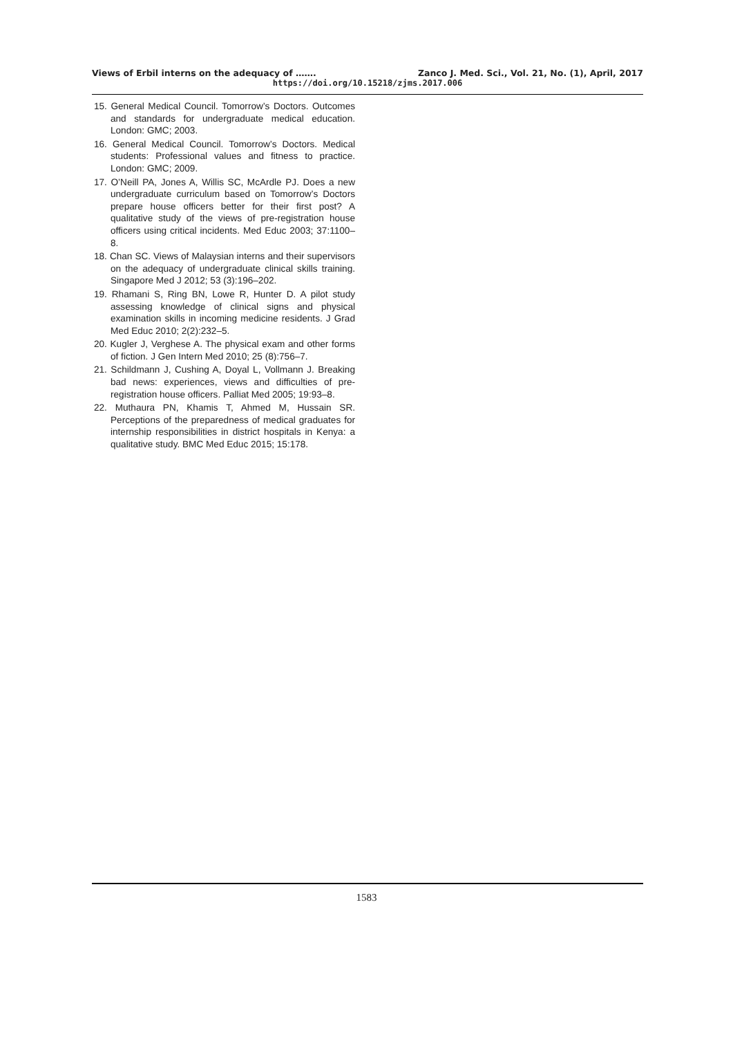Views of Erbil interns on the adequacy of ……. Zanco J. Med. Sci., Vol. 21, No. (1), April, 2017
https://doi.org/10.15218/zjms.2017.006
15. General Medical Council. Tomorrow’s Doctors. Outcomes and standards for undergraduate medical education. London: GMC; 2003.
16. General Medical Council. Tomorrow’s Doctors. Medical students: Professional values and fitness to practice. London: GMC; 2009.
17. O’Neill PA, Jones A, Willis SC, McArdle PJ. Does a new undergraduate curriculum based on Tomorrow’s Doctors prepare house officers better for their first post? A qualitative study of the views of pre-registration house officers using critical incidents. Med Educ 2003; 37:1100–8.
18. Chan SC. Views of Malaysian interns and their supervisors on the adequacy of undergraduate clinical skills training. Singapore Med J 2012; 53 (3):196–202.
19. Rhamani S, Ring BN, Lowe R, Hunter D. A pilot study assessing knowledge of clinical signs and physical examination skills in incoming medicine residents. J Grad Med Educ 2010; 2(2):232–5.
20. Kugler J, Verghese A. The physical exam and other forms of fiction. J Gen Intern Med 2010; 25 (8):756–7.
21. Schildmann J, Cushing A, Doyal L, Vollmann J. Breaking bad news: experiences, views and difficulties of pre-registration house officers. Palliat Med 2005; 19:93–8.
22. Muthaura PN, Khamis T, Ahmed M, Hussain SR. Perceptions of the preparedness of medical graduates for internship responsibilities in district hospitals in Kenya: a qualitative study. BMC Med Educ 2015; 15:178.
1583